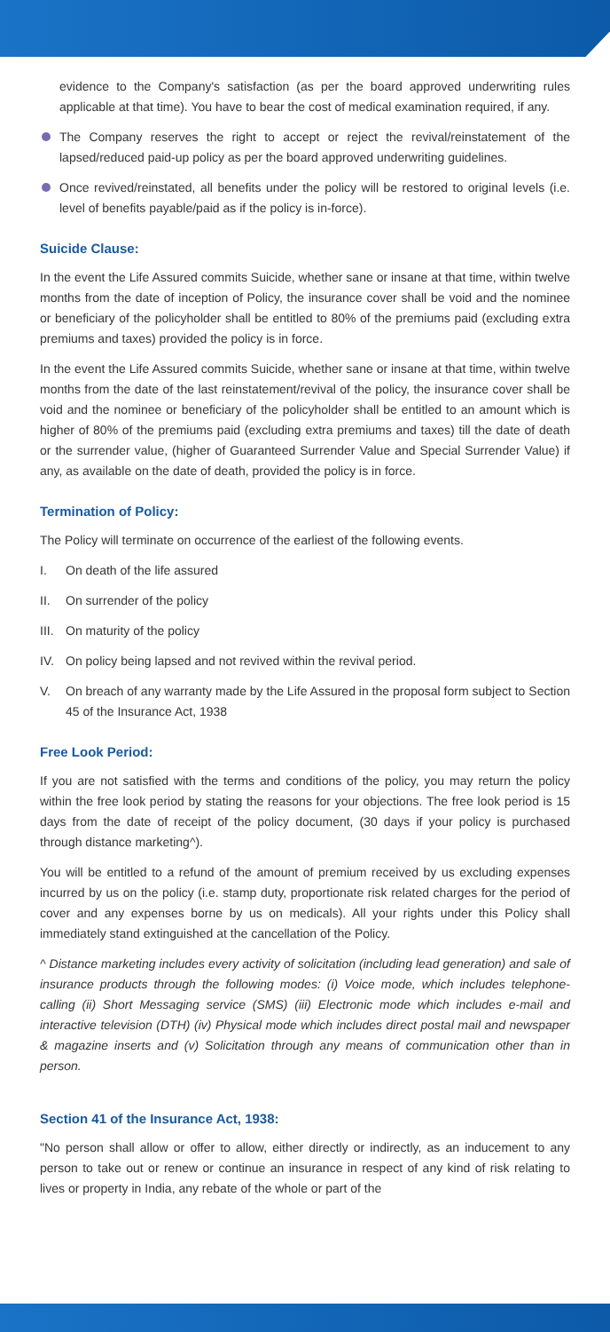evidence to the Company's satisfaction (as per the board approved underwriting rules applicable at that time). You have to bear the cost of medical examination required, if any.
The Company reserves the right to accept or reject the revival/reinstatement of the lapsed/reduced paid-up policy as per the board approved underwriting guidelines.
Once revived/reinstated, all benefits under the policy will be restored to original levels (i.e. level of benefits payable/paid as if the policy is in-force).
Suicide Clause:
In the event the Life Assured commits Suicide, whether sane or insane at that time, within twelve months from the date of inception of Policy, the insurance cover shall be void and the nominee or beneficiary of the policyholder shall be entitled to 80% of the premiums paid (excluding extra premiums and taxes) provided the policy is in force.
In the event the Life Assured commits Suicide, whether sane or insane at that time, within twelve months from the date of the last reinstatement/revival of the policy, the insurance cover shall be void and the nominee or beneficiary of the policyholder shall be entitled to an amount which is higher of 80% of the premiums paid (excluding extra premiums and taxes) till the date of death or the surrender value, (higher of Guaranteed Surrender Value and Special Surrender Value) if any, as available on the date of death, provided the policy is in force.
Termination of Policy:
The Policy will terminate on occurrence of the earliest of the following events.
I. On death of the life assured
II. On surrender of the policy
III. On maturity of the policy
IV. On policy being lapsed and not revived within the revival period.
V. On breach of any warranty made by the Life Assured in the proposal form subject to Section 45 of the Insurance Act, 1938
Free Look Period:
If you are not satisfied with the terms and conditions of the policy, you may return the policy within the free look period by stating the reasons for your objections. The free look period is 15 days from the date of receipt of the policy document, (30 days if your policy is purchased through distance marketing^).
You will be entitled to a refund of the amount of premium received by us excluding expenses incurred by us on the policy (i.e. stamp duty, proportionate risk related charges for the period of cover and any expenses borne by us on medicals). All your rights under this Policy shall immediately stand extinguished at the cancellation of the Policy.
^ Distance marketing includes every activity of solicitation (including lead generation) and sale of insurance products through the following modes: (i) Voice mode, which includes telephone-calling (ii) Short Messaging service (SMS) (iii) Electronic mode which includes e-mail and interactive television (DTH) (iv) Physical mode which includes direct postal mail and newspaper & magazine inserts and (v) Solicitation through any means of communication other than in person.
Section 41 of the Insurance Act, 1938:
"No person shall allow or offer to allow, either directly or indirectly, as an inducement to any person to take out or renew or continue an insurance in respect of any kind of risk relating to lives or property in India, any rebate of the whole or part of the